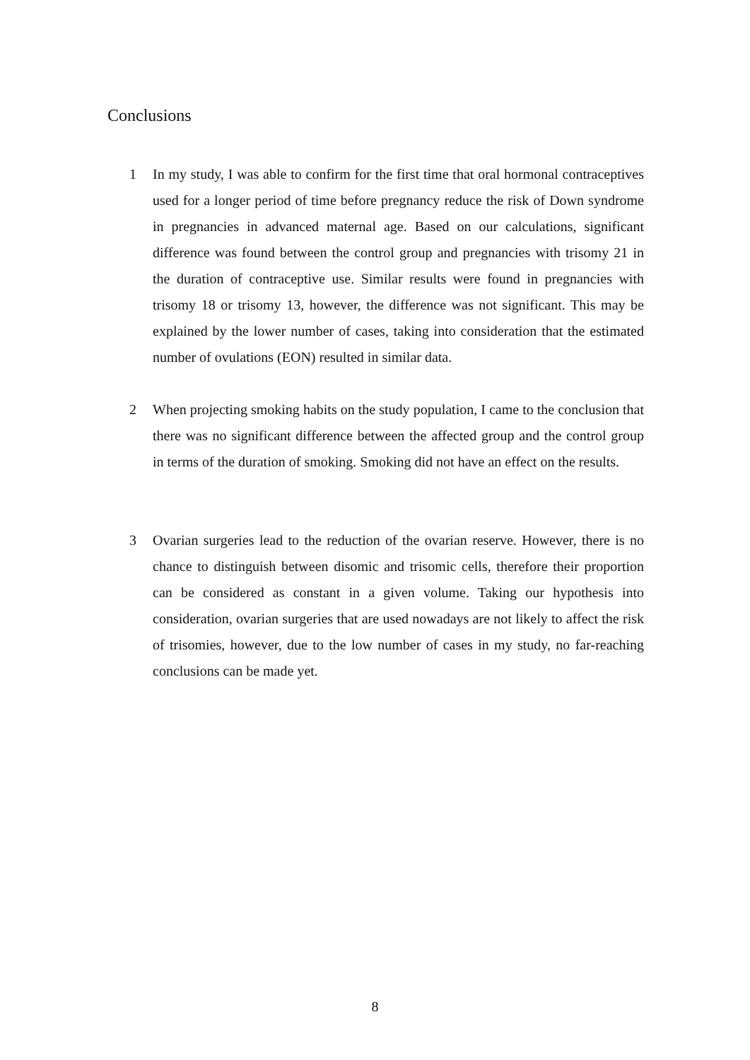Conclusions
1 In my study, I was able to confirm for the first time that oral hormonal contraceptives used for a longer period of time before pregnancy reduce the risk of Down syndrome in pregnancies in advanced maternal age. Based on our calculations, significant difference was found between the control group and pregnancies with trisomy 21 in the duration of contraceptive use. Similar results were found in pregnancies with trisomy 18 or trisomy 13, however, the difference was not significant. This may be explained by the lower number of cases, taking into consideration that the estimated number of ovulations (EON) resulted in similar data.
2 When projecting smoking habits on the study population, I came to the conclusion that there was no significant difference between the affected group and the control group in terms of the duration of smoking. Smoking did not have an effect on the results.
3 Ovarian surgeries lead to the reduction of the ovarian reserve. However, there is no chance to distinguish between disomic and trisomic cells, therefore their proportion can be considered as constant in a given volume. Taking our hypothesis into consideration, ovarian surgeries that are used nowadays are not likely to affect the risk of trisomies, however, due to the low number of cases in my study, no far-reaching conclusions can be made yet.
8